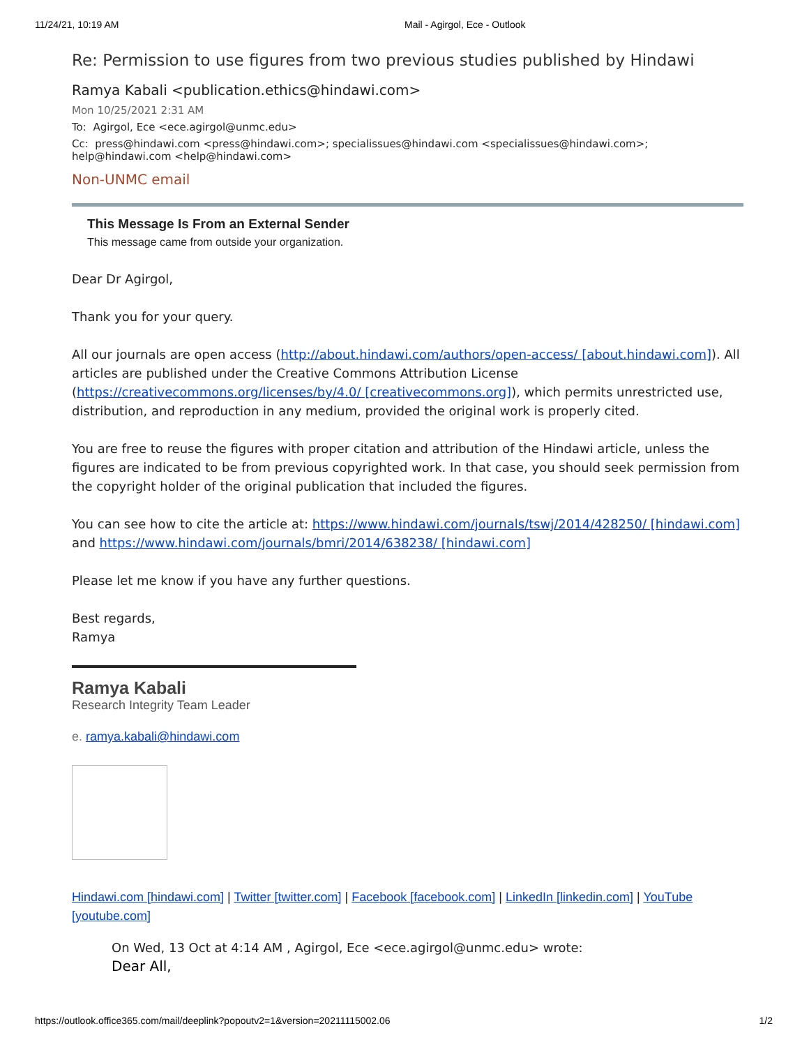11/24/21, 10:19 AM Mail - Agirgol, Ece - Outlook
Re: Permission to use figures from two previous studies published by Hindawi
Ramya Kabali <publication.ethics@hindawi.com>
Mon 10/25/2021 2:31 AM
To: Agirgol, Ece <ece.agirgol@unmc.edu>
Cc: press@hindawi.com <press@hindawi.com>; specialissues@hindawi.com <specialissues@hindawi.com>; help@hindawi.com <help@hindawi.com>
Non-UNMC email
This Message Is From an External Sender
This message came from outside your organization.
Dear Dr Agirgol,
Thank you for your query.
All our journals are open access (http://about.hindawi.com/authors/open-access/ [about.hindawi.com]). All articles are published under the Creative Commons Attribution License (https://creativecommons.org/licenses/by/4.0/ [creativecommons.org]), which permits unrestricted use, distribution, and reproduction in any medium, provided the original work is properly cited.
You are free to reuse the figures with proper citation and attribution of the Hindawi article, unless the figures are indicated to be from previous copyrighted work. In that case, you should seek permission from the copyright holder of the original publication that included the figures.
You can see how to cite the article at: https://www.hindawi.com/journals/tswj/2014/428250/ [hindawi.com] and https://www.hindawi.com/journals/bmri/2014/638238/ [hindawi.com]
Please let me know if you have any further questions.
Best regards,
Ramya
Ramya Kabali
Research Integrity Team Leader
e. ramya.kabali@hindawi.com
Hindawi.com [hindawi.com] | Twitter [twitter.com] | Facebook [facebook.com] | LinkedIn [linkedin.com] | YouTube [youtube.com]
On Wed, 13 Oct at 4:14 AM , Agirgol, Ece <ece.agirgol@unmc.edu> wrote:
Dear All,
https://outlook.office365.com/mail/deeplink?popoutv2=1&version=20211115002.06 1/2